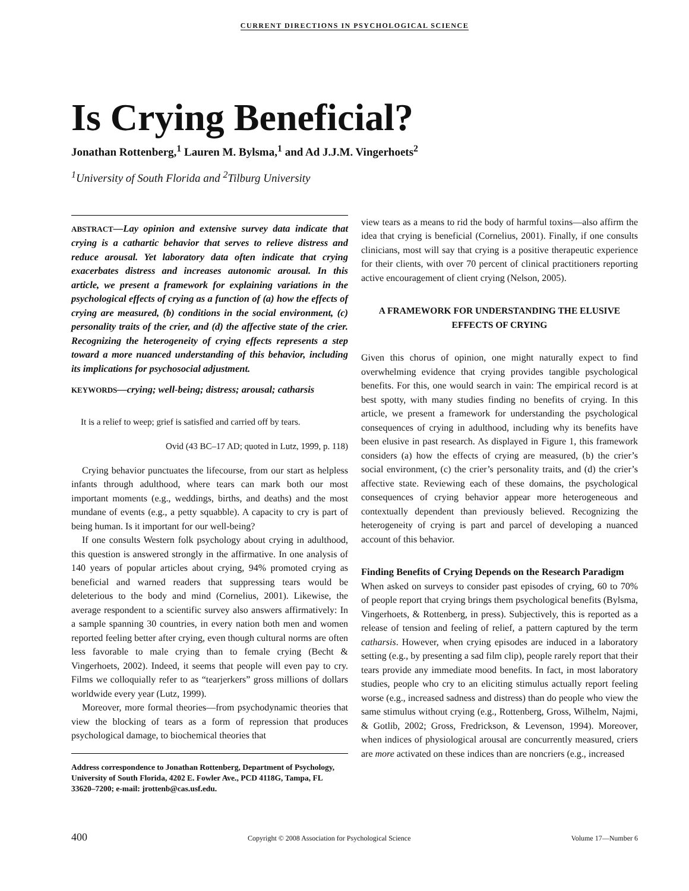CURRENT DIRECTIONS IN PSYCHOLOGICAL SCIENCE
Is Crying Beneficial?
Jonathan Rottenberg,<sup>1</sup> Lauren M. Bylsma,<sup>1</sup> and Ad J.J.M. Vingerhoets<sup>2</sup>
<sup>1</sup> University of South Florida and <sup>2</sup>Tilburg University
ABSTRACT—Lay opinion and extensive survey data indicate that crying is a cathartic behavior that serves to relieve distress and reduce arousal. Yet laboratory data often indicate that crying exacerbates distress and increases autonomic arousal. In this article, we present a framework for explaining variations in the psychological effects of crying as a function of (a) how the effects of crying are measured, (b) conditions in the social environment, (c) personality traits of the crier, and (d) the affective state of the crier. Recognizing the heterogeneity of crying effects represents a step toward a more nuanced understanding of this behavior, including its implications for psychosocial adjustment.
KEYWORDS—crying; well-being; distress; arousal; catharsis
It is a relief to weep; grief is satisfied and carried off by tears.
Ovid (43 BC–17 AD; quoted in Lutz, 1999, p. 118)
Crying behavior punctuates the lifecourse, from our start as helpless infants through adulthood, where tears can mark both our most important moments (e.g., weddings, births, and deaths) and the most mundane of events (e.g., a petty squabble). A capacity to cry is part of being human. Is it important for our well-being?
If one consults Western folk psychology about crying in adulthood, this question is answered strongly in the affirmative. In one analysis of 140 years of popular articles about crying, 94% promoted crying as beneficial and warned readers that suppressing tears would be deleterious to the body and mind (Cornelius, 2001). Likewise, the average respondent to a scientific survey also answers affirmatively: In a sample spanning 30 countries, in every nation both men and women reported feeling better after crying, even though cultural norms are often less favorable to male crying than to female crying (Becht & Vingerhoets, 2002). Indeed, it seems that people will even pay to cry. Films we colloquially refer to as “tearjerkers” gross millions of dollars worldwide every year (Lutz, 1999).
Moreover, more formal theories—from psychodynamic theories that view the blocking of tears as a form of repression that produces psychological damage, to biochemical theories that
Address correspondence to Jonathan Rottenberg, Department of Psychology, University of South Florida, 4202 E. Fowler Ave., PCD 4118G, Tampa, FL 33620–7200; e-mail: jrottenb@cas.usf.edu.
view tears as a means to rid the body of harmful toxins—also affirm the idea that crying is beneficial (Cornelius, 2001). Finally, if one consults clinicians, most will say that crying is a positive therapeutic experience for their clients, with over 70 percent of clinical practitioners reporting active encouragement of client crying (Nelson, 2005).
A FRAMEWORK FOR UNDERSTANDING THE ELUSIVE EFFECTS OF CRYING
Given this chorus of opinion, one might naturally expect to find overwhelming evidence that crying provides tangible psychological benefits. For this, one would search in vain: The empirical record is at best spotty, with many studies finding no benefits of crying. In this article, we present a framework for understanding the psychological consequences of crying in adulthood, including why its benefits have been elusive in past research. As displayed in Figure 1, this framework considers (a) how the effects of crying are measured, (b) the crier’s social environment, (c) the crier’s personality traits, and (d) the crier’s affective state. Reviewing each of these domains, the psychological consequences of crying behavior appear more heterogeneous and contextually dependent than previously believed. Recognizing the heterogeneity of crying is part and parcel of developing a nuanced account of this behavior.
Finding Benefits of Crying Depends on the Research Paradigm
When asked on surveys to consider past episodes of crying, 60 to 70% of people report that crying brings them psychological benefits (Bylsma, Vingerhoets, & Rottenberg, in press). Subjectively, this is reported as a release of tension and feeling of relief, a pattern captured by the term catharsis. However, when crying episodes are induced in a laboratory setting (e.g., by presenting a sad film clip), people rarely report that their tears provide any immediate mood benefits. In fact, in most laboratory studies, people who cry to an eliciting stimulus actually report feeling worse (e.g., increased sadness and distress) than do people who view the same stimulus without crying (e.g., Rottenberg, Gross, Wilhelm, Najmi, & Gotlib, 2002; Gross, Fredrickson, & Levenson, 1994). Moreover, when indices of physiological arousal are concurrently measured, criers are more activated on these indices than are noncriers (e.g., increased
400 Copyright © 2008 Association for Psychological Science Volume 17—Number 6